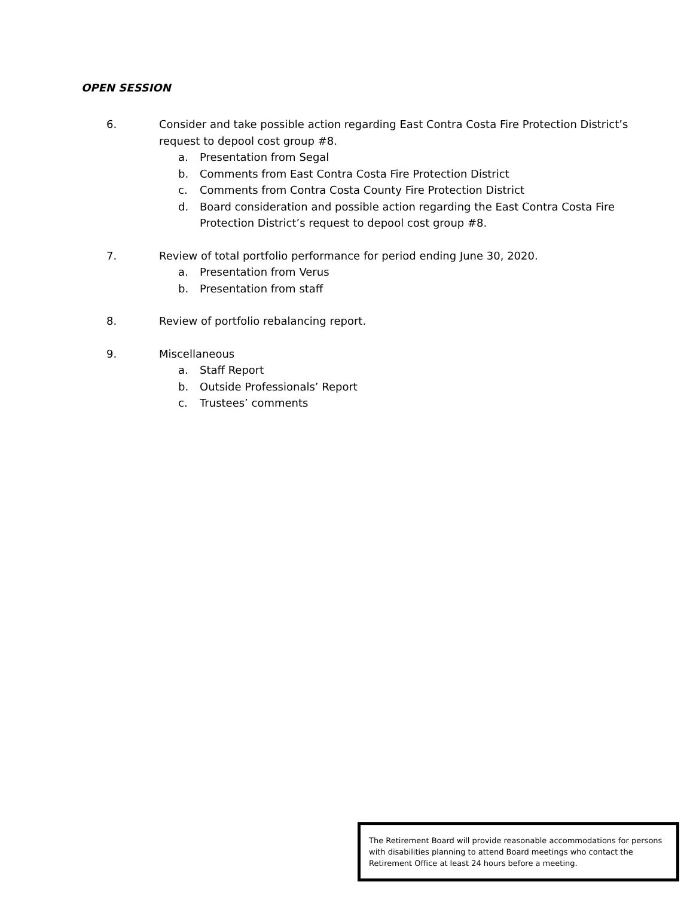OPEN SESSION
6. Consider and take possible action regarding East Contra Costa Fire Protection District’s request to depool cost group #8.
a. Presentation from Segal
b. Comments from East Contra Costa Fire Protection District
c. Comments from Contra Costa County Fire Protection District
d. Board consideration and possible action regarding the East Contra Costa Fire Protection District’s request to depool cost group #8.
7. Review of total portfolio performance for period ending June 30, 2020.
a. Presentation from Verus
b. Presentation from staff
8. Review of portfolio rebalancing report.
9. Miscellaneous
a. Staff Report
b. Outside Professionals’ Report
c. Trustees’ comments
The Retirement Board will provide reasonable accommodations for persons with disabilities planning to attend Board meetings who contact the Retirement Office at least 24 hours before a meeting.